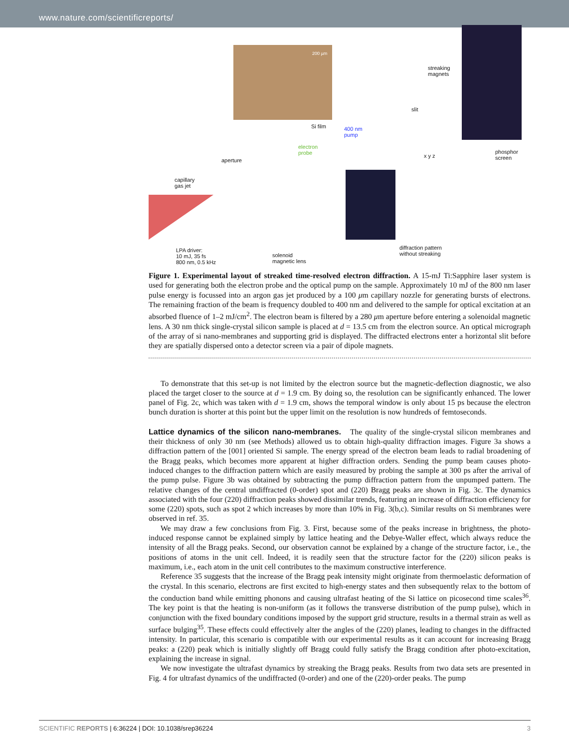www.nature.com/scientificreports/
200 µm
Si film
streaking
magnets
slit
400 nm
pump
electron
probe
aperture
capillary
gas jet
phosphor
screen x y z
LPA driver:
10 mJ, 35 fs
800 nm, 0.5 kHz
solenoid
magnetic lens
diffraction pattern
without streaking
Figure 1. Experimental layout of streaked time-resolved electron diffraction. A 15-mJ Ti:Sapphire laser system is used for generating both the electron probe and the optical pump on the sample. Approximately 10 mJ of the 800 nm laser pulse energy is focussed into an argon gas jet produced by a 100 μm capillary nozzle for generating bursts of electrons. The remaining fraction of the beam is frequency doubled to 400 nm and delivered to the sample for optical excitation at an absorbed fluence of 1–2 mJ/cm<sup>2</sup>. The electron beam is filtered by a 280 μm aperture before entering a solenoidal magnetic lens. A 30 nm thick single-crystal silicon sample is placed at d = 13.5 cm from the electron source. An optical micrograph of the array of si nano-membranes and supporting grid is displayed. The diffracted electrons enter a horizontal slit before they are spatially dispersed onto a detector screen via a pair of dipole magnets.
To demonstrate that this set-up is not limited by the electron source but the magnetic-deflection diagnostic, we also placed the target closer to the source at d = 1.9 cm. By doing so, the resolution can be significantly enhanced. The lower panel of Fig. 2c, which was taken with d = 1.9 cm, shows the temporal window is only about 15 ps because the electron bunch duration is shorter at this point but the upper limit on the resolution is now hundreds of femtoseconds.
Lattice dynamics of the silicon nano-membranes.
The quality of the single-crystal silicon membranes and their thickness of only 30 nm (see Methods) allowed us to obtain high-quality diffraction images. Figure 3a shows a diffraction pattern of the [001] oriented Si sample. The energy spread of the electron beam leads to radial broadening of the Bragg peaks, which becomes more apparent at higher diffraction orders. Sending the pump beam causes photo-induced changes to the diffraction pattern which are easily measured by probing the sample at 300 ps after the arrival of the pump pulse. Figure 3b was obtained by subtracting the pump diffraction pattern from the unpumped pattern. The relative changes of the central undiffracted (0-order) spot and (220) Bragg peaks are shown in Fig. 3c. The dynamics associated with the four (220) diffraction peaks showed dissimilar trends, featuring an increase of diffraction efficiency for some (220) spots, such as spot 2 which increases by more than 10% in Fig. 3(b,c). Similar results on Si membranes were observed in ref. 35.
We may draw a few conclusions from Fig. 3. First, because some of the peaks increase in brightness, the photo-induced response cannot be explained simply by lattice heating and the Debye-Waller effect, which always reduce the intensity of all the Bragg peaks. Second, our observation cannot be explained by a change of the structure factor, i.e., the positions of atoms in the unit cell. Indeed, it is readily seen that the structure factor for the (220) silicon peaks is maximum, i.e., each atom in the unit cell contributes to the maximum constructive interference.
Reference 35 suggests that the increase of the Bragg peak intensity might originate from thermoelastic deformation of the crystal. In this scenario, electrons are first excited to high-energy states and then subsequently relax to the bottom of the conduction band while emitting phonons and causing ultrafast heating of the Si lattice on picosecond time scales<sup>36</sup>. The key point is that the heating is non-uniform (as it follows the transverse distribution of the pump pulse), which in conjunction with the fixed boundary conditions imposed by the support grid structure, results in a thermal strain as well as surface bulging<sup>35</sup>. These effects could effectively alter the angles of the (220) planes, leading to changes in the diffracted intensity. In particular, this scenario is compatible with our experimental results as it can account for increasing Bragg peaks: a (220) peak which is initially slightly off Bragg could fully satisfy the Bragg condition after photo-excitation, explaining the increase in signal.
We now investigate the ultrafast dynamics by streaking the Bragg peaks. Results from two data sets are presented in Fig. 4 for ultrafast dynamics of the undiffracted (0-order) and one of the (220)-order peaks. The pump
SCIENTIFIC REPORTS | 6:36224 | DOI: 10.1038/srep36224 3